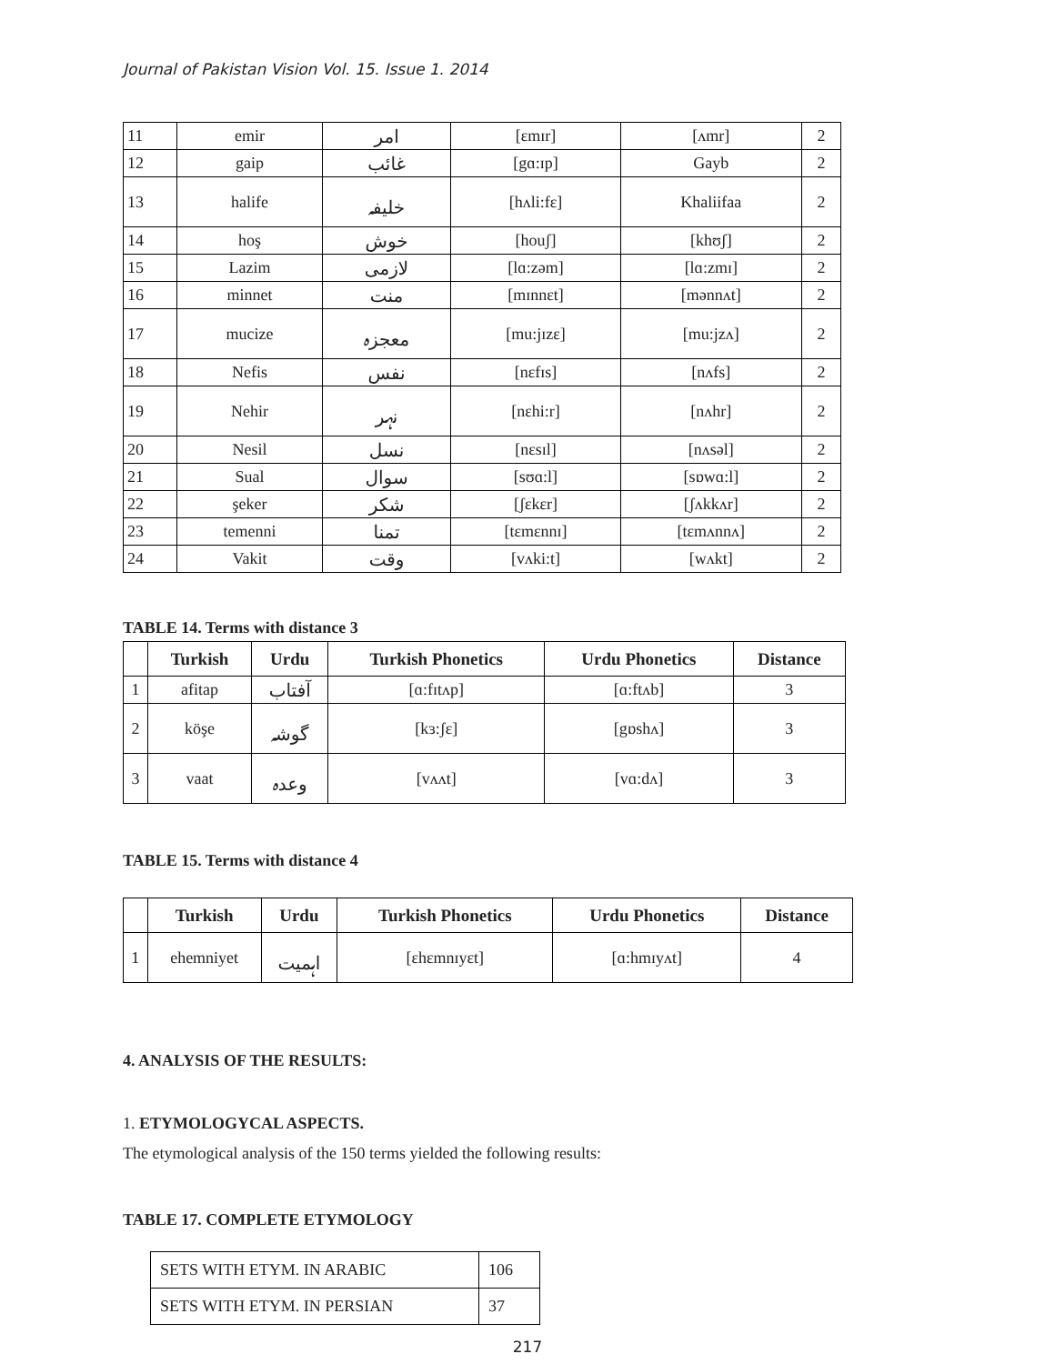Journal of Pakistan Vision Vol. 15. Issue 1. 2014
| 11 | emir | امر | [ɛmɪr] | [ʌmr] | 2 |
| 12 | gaip | غائب | [gɑ:ɪp] | Gayb | 2 |
| 13 | halife | خلیفہ | [hʌli:fɛ] | Khaliifaa | 2 |
| 14 | hoş | خوش | [houʃ] | [khʊʃ] | 2 |
| 15 | Lazim | لازمی | [lɑ:zəm] | [lɑ:zmɪ] | 2 |
| 16 | minnet | منت | [mɪnnɛt] | [mənnʌt] | 2 |
| 17 | mucize | معجزہ | [mu:jɪzɛ] | [mu:jzʌ] | 2 |
| 18 | Nefis | نفس | [nɛfɪs] | [nʌfs] | 2 |
| 19 | Nehir | نہر | [nɛhi:r] | [nʌhr] | 2 |
| 20 | Nesil | نسل | [nɛsɪl] | [nʌsəl] | 2 |
| 21 | Sual | سوال | [sʊɑ:l] | [sɒwɑ:l] | 2 |
| 22 | şeker | شکر | [ʃɛkɛr] | [ʃʌkkʌr] | 2 |
| 23 | temenni | تمنا | [tɛmɛnnɪ] | [tɛmʌnnʌ] | 2 |
| 24 | Vakit | وقت | [vʌki:t] | [wʌkt] | 2 |
TABLE 14. Terms with distance 3
| | Turkish | Urdu | Turkish Phonetics | Urdu Phonetics | Distance |
| --- | --- | --- | --- | --- | --- |
| 1 | afitap | آفتاب | [ɑ:fɪtʌp] | [ɑ:ftʌb] | 3 |
| 2 | köşe | گوشہ | [kɜ:ʃɛ] | [gɒshʌ] | 3 |
| 3 | vaat | وعدہ | [vʌʌt] | [vɑ:dʌ] | 3 |
TABLE 15. Terms with distance 4
| | Turkish | Urdu | Turkish Phonetics | Urdu Phonetics | Distance |
| --- | --- | --- | --- | --- | --- |
| 1 | ehemniyet | اہمیت | [ɛhɛmnɪyɛt] | [ɑ:hmɪyʌt] | 4 |
4. ANALYSIS OF THE RESULTS:
1. ETYMOLOGYCAL ASPECTS.
The etymological analysis of the 150 terms yielded the following results:
TABLE 17. COMPLETE ETYMOLOGY
| SETS WITH ETYM. IN ARABIC | 106 |
| SETS WITH ETYM. IN PERSIAN | 37 |
217